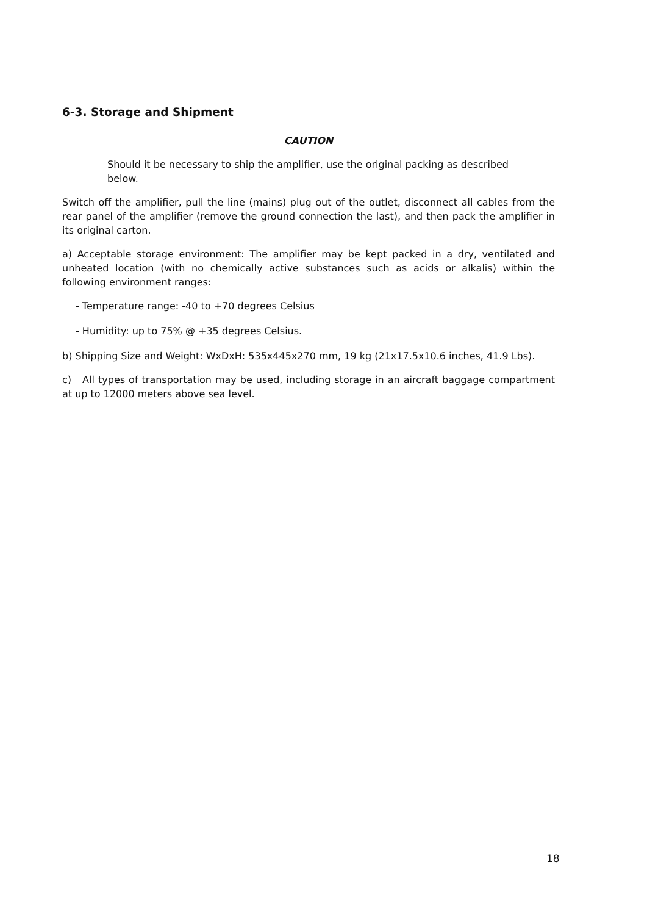6-3. Storage and Shipment
CAUTION
Should it be necessary to ship the amplifier, use the original packing as described below.
Switch off the amplifier, pull the line (mains) plug out of the outlet, disconnect all cables from the rear panel of the amplifier (remove the ground connection the last), and then pack the amplifier in its original carton.
a) Acceptable storage environment: The amplifier may be kept packed in a dry, ventilated and unheated location (with no chemically active substances such as acids or alkalis) within the following environment ranges:
- Temperature range: -40 to +70 degrees Celsius
- Humidity: up to 75% @ +35 degrees Celsius.
b) Shipping Size and Weight: WxDxH: 535x445x270 mm, 19 kg (21x17.5x10.6 inches, 41.9 Lbs).
c) All types of transportation may be used, including storage in an aircraft baggage compartment at up to 12000 meters above sea level.
18